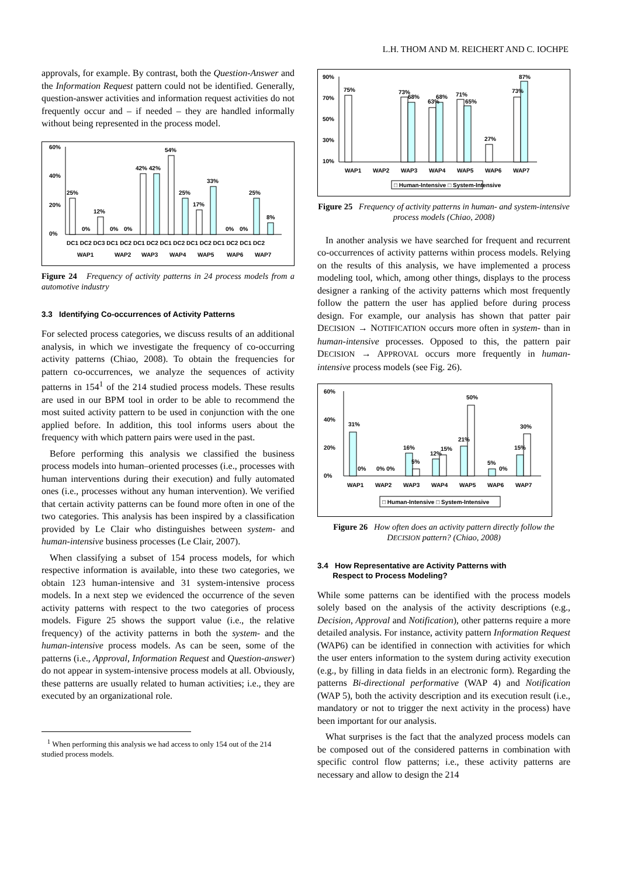L.H. THOM AND M. REICHERT AND C. IOCHPE
approvals, for example. By contrast, both the Question-Answer and the Information Request pattern could not be identified. Generally, question-answer activities and information request activities do not frequently occur and – if needed – they are handled informally without being represented in the process model.
60%
40%
20%
0%
25%
12%
42% 42%
54%
25%
17%
33%
25%
8%
0%
0%
0%
0%
0%
DC1 DC2 DC3 DC1 DC2 DC1 DC2 DC1 DC2 DC1 DC2 DC1 DC2 DC1 DC2
WAP1
WAP2
WAP3
WAP4
WAP5
WAP6
WAP7
Figure 24 Frequency of activity patterns in 24 process models from a automotive industry
3.3 Identifying Co-occurrences of Activity Patterns
For selected process categories, we discuss results of an additional analysis, in which we investigate the frequency of co-occurring activity patterns (Chiao, 2008). To obtain the frequencies for pattern co-occurrences, we analyze the sequences of activity patterns in 154<sup>1</sup> of the 214 studied process models. These results are used in our BPM tool in order to be able to recommend the most suited activity pattern to be used in conjunction with the one applied before. In addition, this tool informs users about the frequency with which pattern pairs were used in the past.
Before performing this analysis we classified the business process models into human–oriented processes (i.e., processes with human interventions during their execution) and fully automated ones (i.e., processes without any human intervention). We verified that certain activity patterns can be found more often in one of the two categories. This analysis has been inspired by a classification provided by Le Clair who distinguishes between system- and human-intensive business processes (Le Clair, 2007).
When classifying a subset of 154 process models, for which respective information is available, into these two categories, we obtain 123 human-intensive and 31 system-intensive process models. In a next step we evidenced the occurrence of the seven activity patterns with respect to the two categories of process models. Figure 25 shows the support value (i.e., the relative frequency) of the activity patterns in both the system- and the human-intensive process models. As can be seen, some of the patterns (i.e., Approval, Information Request and Question-answer) do not appear in system-intensive process models at all. Obviously, these patterns are usually related to human activities; i.e., they are executed by an organizational role.
<sup>1</sup> When performing this analysis we had access to only 154 out of the 214 studied process models.
90%
70%
50%
30%
10%
75%
73%
68%
63%
68%
71%
65%
27%
73%
87%
WAP1
WAP2
WAP3
WAP4
WAP5
WAP6
WAP7
□ Human-Intensive □ System-Intensive
Figure 25 Frequency of activity patterns in human- and system-intensive process models (Chiao, 2008)
In another analysis we have searched for frequent and recurrent co-occurrences of activity patterns within process models. Relying on the results of this analysis, we have implemented a process modeling tool, which, among other things, displays to the process designer a ranking of the activity patterns which most frequently follow the pattern the user has applied before during process design. For example, our analysis has shown that patter pair DECISION → NOTIFICATION occurs more often in system- than in human-intensive processes. Opposed to this, the pattern pair DECISION → APPROVAL occurs more frequently in human-intensive process models (see Fig. 26).
60%
40%
20%
0%
31%
0%
0% 0%
16%
5%
12%
15%
21%
50%
5%
0%
15%
30%
WAP1
WAP2
WAP3
WAP4
WAP5
WAP6
WAP7
□ Human-Intensive □ System-Intensive
Figure 26 How often does an activity pattern directly follow the DECISION pattern? (Chiao, 2008)
3.4 How Representative are Activity Patterns with
Respect to Process Modeling?
While some patterns can be identified with the process models solely based on the analysis of the activity descriptions (e.g., Decision, Approval and Notification), other patterns require a more detailed analysis. For instance, activity pattern Information Request (WAP6) can be identified in connection with activities for which the user enters information to the system during activity execution (e.g., by filling in data fields in an electronic form). Regarding the patterns Bi-directional performative (WAP 4) and Notification (WAP 5), both the activity description and its execution result (i.e., mandatory or not to trigger the next activity in the process) have been important for our analysis.
What surprises is the fact that the analyzed process models can be composed out of the considered patterns in combination with specific control flow patterns; i.e., these activity patterns are necessary and allow to design the 214